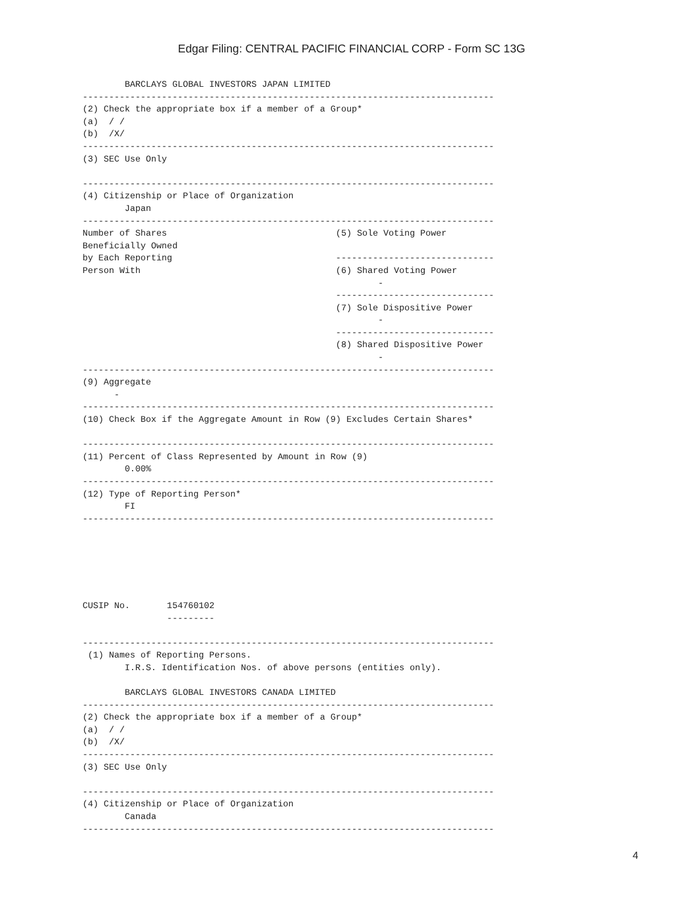Edgar Filing: CENTRAL PACIFIC FINANCIAL CORP - Form SC 13G
        BARCLAYS GLOBAL INVESTORS JAPAN LIMITED
------------------------------------------------------------------------------
(2) Check the appropriate box if a member of a Group*
(a)  / /
(b)  /X/
------------------------------------------------------------------------------
(3) SEC Use Only

------------------------------------------------------------------------------
(4) Citizenship or Place of Organization
        Japan
------------------------------------------------------------------------------
Number of Shares                                (5) Sole Voting Power
Beneficially Owned
by Each Reporting                               ------------------------------
Person With                                     (6) Shared Voting Power
                                                        -
                                                ------------------------------
                                                (7) Sole Dispositive Power
                                                        -
                                                ------------------------------
                                                (8) Shared Dispositive Power
                                                        -
------------------------------------------------------------------------------
(9) Aggregate
      -
------------------------------------------------------------------------------
(10) Check Box if the Aggregate Amount in Row (9) Excludes Certain Shares*

------------------------------------------------------------------------------
(11) Percent of Class Represented by Amount in Row (9)
        0.00%
------------------------------------------------------------------------------
(12) Type of Reporting Person*
        FI
------------------------------------------------------------------------------






CUSIP No.       154760102
                ---------

------------------------------------------------------------------------------
 (1) Names of Reporting Persons.
        I.R.S. Identification Nos. of above persons (entities only).

        BARCLAYS GLOBAL INVESTORS CANADA LIMITED
------------------------------------------------------------------------------
(2) Check the appropriate box if a member of a Group*
(a)  / /
(b)  /X/
------------------------------------------------------------------------------
(3) SEC Use Only

------------------------------------------------------------------------------
(4) Citizenship or Place of Organization
        Canada
------------------------------------------------------------------------------
4